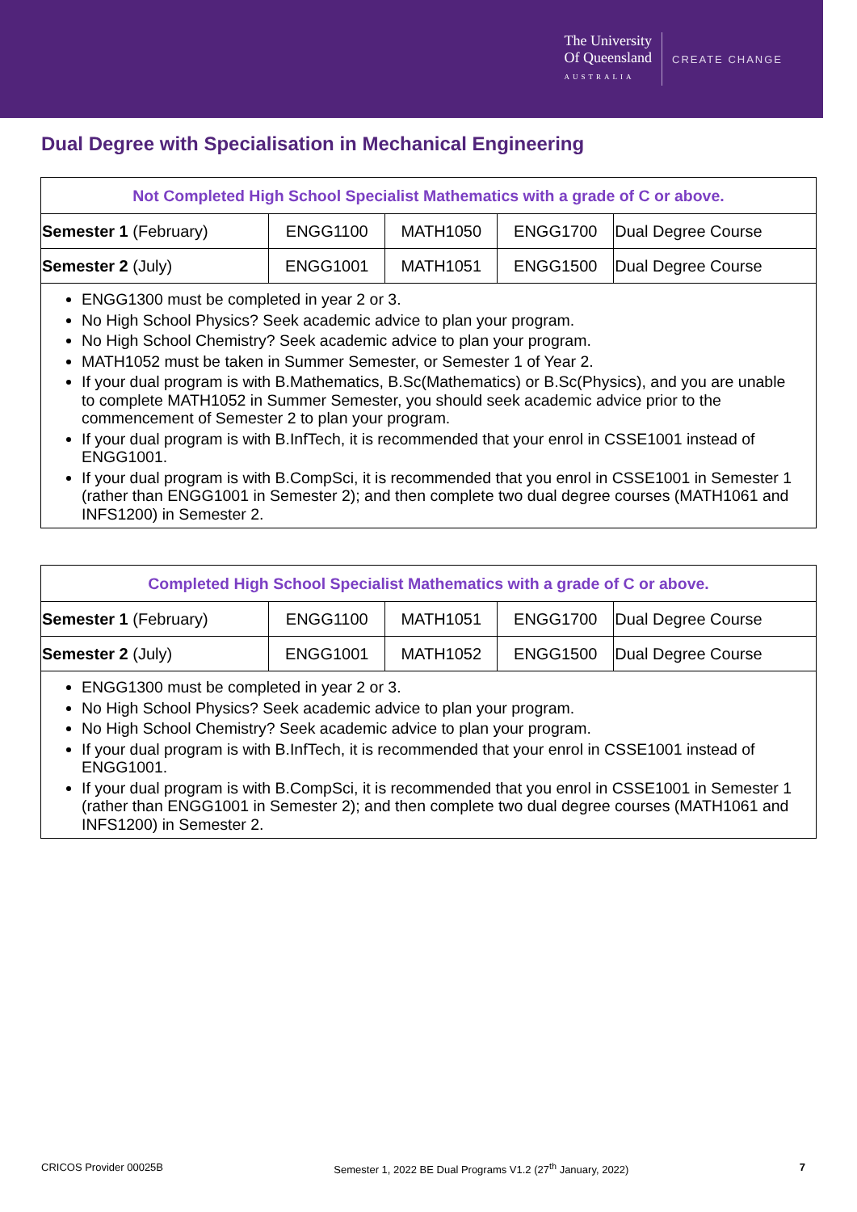The University
Of Queensland
AUSTRALIA
CREATE CHANGE
Dual Degree with Specialisation in Mechanical Engineering
| Not Completed High School Specialist Mathematics with a grade of C or above. | | | | |
| --- | --- | --- | --- | --- |
| Semester 1 (February) | ENGG1100 | MATH1050 | ENGG1700 | Dual Degree Course |
| Semester 2 (July) | ENGG1001 | MATH1051 | ENGG1500 | Dual Degree Course |
ENGG1300 must be completed in year 2 or 3.
No High School Physics? Seek academic advice to plan your program.
No High School Chemistry? Seek academic advice to plan your program.
MATH1052 must be taken in Summer Semester, or Semester 1 of Year 2.
If your dual program is with B.Mathematics, B.Sc(Mathematics) or B.Sc(Physics), and you are unable to complete MATH1052 in Summer Semester, you should seek academic advice prior to the commencement of Semester 2 to plan your program.
If your dual program is with B.InfTech, it is recommended that your enrol in CSSE1001 instead of ENGG1001.
If your dual program is with B.CompSci, it is recommended that you enrol in CSSE1001 in Semester 1 (rather than ENGG1001 in Semester 2); and then complete two dual degree courses (MATH1061 and INFS1200) in Semester 2.
| Completed High School Specialist Mathematics with a grade of C or above. | | | | |
| --- | --- | --- | --- | --- |
| Semester 1 (February) | ENGG1100 | MATH1051 | ENGG1700 | Dual Degree Course |
| Semester 2 (July) | ENGG1001 | MATH1052 | ENGG1500 | Dual Degree Course |
ENGG1300 must be completed in year 2 or 3.
No High School Physics? Seek academic advice to plan your program.
No High School Chemistry? Seek academic advice to plan your program.
If your dual program is with B.InfTech, it is recommended that your enrol in CSSE1001 instead of ENGG1001.
If your dual program is with B.CompSci, it is recommended that you enrol in CSSE1001 in Semester 1 (rather than ENGG1001 in Semester 2); and then complete two dual degree courses (MATH1061 and INFS1200) in Semester 2.
CRICOS Provider 00025B Semester 1, 2022 BE Dual Programs V1.2 (27<sup>th</sup> January, 2022) 7